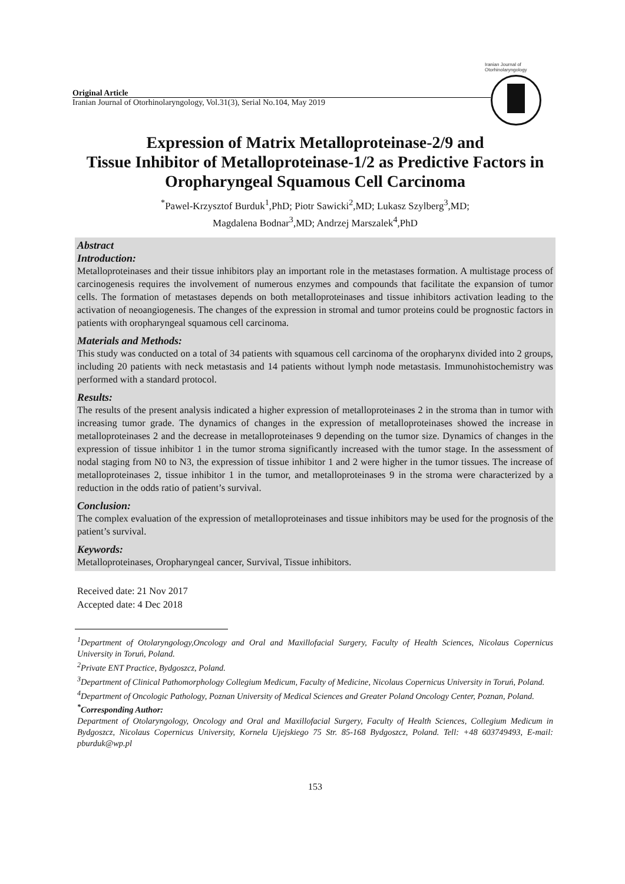Original Article
Iranian Journal of Otorhinolaryngology, Vol.31(3), Serial No.104, May 2019
Iranian Journal of
Otorhinolaryngology
Expression of Matrix Metalloproteinase-2/9 and
Tissue Inhibitor of Metalloproteinase-1/2 as Predictive Factors in
Oropharyngeal Squamous Cell Carcinoma
<sup>*</sup> Pawel-Krzysztof Burduk<sup>1</sup>,PhD; Piotr Sawicki<sup>2</sup>,MD; Lukasz Szylberg<sup>3</sup>,MD;
Magdalena Bodnar<sup>3</sup>,MD; Andrzej Marszalek<sup>4</sup>,PhD
Abstract
Introduction:
Metalloproteinases and their tissue inhibitors play an important role in the metastases formation. A multistage process of carcinogenesis requires the involvement of numerous enzymes and compounds that facilitate the expansion of tumor cells. The formation of metastases depends on both metalloproteinases and tissue inhibitors activation leading to the activation of neoangiogenesis. The changes of the expression in stromal and tumor proteins could be prognostic factors in patients with oropharyngeal squamous cell carcinoma.
Materials and Methods:
This study was conducted on a total of 34 patients with squamous cell carcinoma of the oropharynx divided into 2 groups, including 20 patients with neck metastasis and 14 patients without lymph node metastasis. Immunohistochemistry was performed with a standard protocol.
Results:
The results of the present analysis indicated a higher expression of metalloproteinases 2 in the stroma than in tumor with increasing tumor grade. The dynamics of changes in the expression of metalloproteinases showed the increase in metalloproteinases 2 and the decrease in metalloproteinases 9 depending on the tumor size. Dynamics of changes in the expression of tissue inhibitor 1 in the tumor stroma significantly increased with the tumor stage. In the assessment of nodal staging from N0 to N3, the expression of tissue inhibitor 1 and 2 were higher in the tumor tissues. The increase of metalloproteinases 2, tissue inhibitor 1 in the tumor, and metalloproteinases 9 in the stroma were characterized by a reduction in the odds ratio of patient’s survival.
Conclusion:
The complex evaluation of the expression of metalloproteinases and tissue inhibitors may be used for the prognosis of the patient’s survival.
Keywords:
Metalloproteinases, Oropharyngeal cancer, Survival, Tissue inhibitors.
Received date: 21 Nov 2017
Accepted date: 4 Dec 2018
<sup>1</sup> Department of Otolaryngology,Oncology and Oral and Maxillofacial Surgery, Faculty of Health Sciences, Nicolaus Copernicus University in Toruń, Poland.
<sup>2</sup> Private ENT Practice, Bydgoszcz, Poland.
<sup>3</sup> Department of Clinical Pathomorphology Collegium Medicum, Faculty of Medicine, Nicolaus Copernicus University in Toruń, Poland.
<sup>4</sup> Department of Oncologic Pathology, Poznan University of Medical Sciences and Greater Poland Oncology Center, Poznan, Poland.
<sup>*</sup> Corresponding Author:
Department of Otolaryngology, Oncology and Oral and Maxillofacial Surgery, Faculty of Health Sciences, Collegium Medicum in Bydgoszcz, Nicolaus Copernicus University, Kornela Ujejskiego 75 Str. 85-168 Bydgoszcz, Poland. Tell: +48 603749493, E-mail: pburduk@wp.pl
153